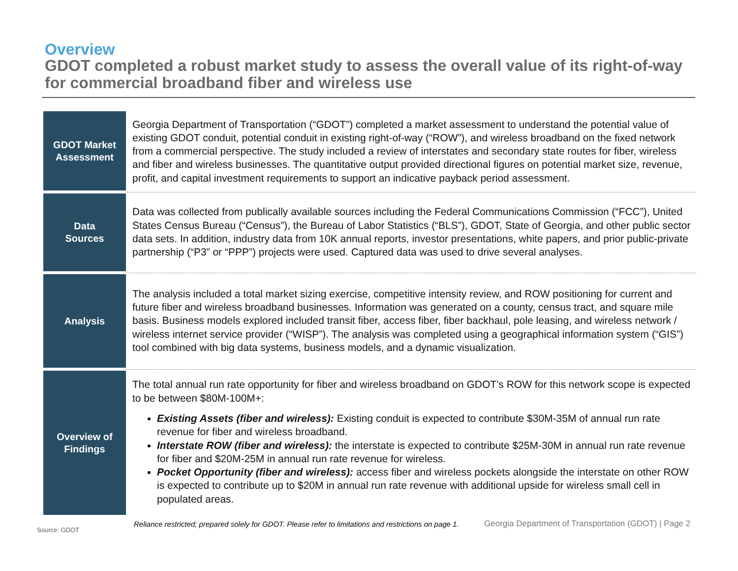Overview
GDOT completed a robust market study to assess the overall value of its right-of-way for commercial broadband fiber and wireless use
| GDOT Market Assessment | Georgia Department of Transportation (“GDOT”) completed a market assessment to understand the potential value of existing GDOT conduit, potential conduit in existing right-of-way (“ROW”), and wireless broadband on the fixed network from a commercial perspective. The study included a review of interstates and secondary state routes for fiber, wireless and fiber and wireless businesses. The quantitative output provided directional figures on potential market size, revenue, profit, and capital investment requirements to support an indicative payback period assessment. |
| Data Sources | Data was collected from publically available sources including the Federal Communications Commission (“FCC”), United States Census Bureau (“Census”), the Bureau of Labor Statistics (“BLS”), GDOT, State of Georgia, and other public sector data sets. In addition, industry data from 10K annual reports, investor presentations, white papers, and prior public-private partnership (“P3” or “PPP”) projects were used. Captured data was used to drive several analyses. |
| Analysis | The analysis included a total market sizing exercise, competitive intensity review, and ROW positioning for current and future fiber and wireless broadband businesses. Information was generated on a county, census tract, and square mile basis. Business models explored included transit fiber, access fiber, fiber backhaul, pole leasing, and wireless network / wireless internet service provider (“WISP”). The analysis was completed using a geographical information system (“GIS”) tool combined with big data systems, business models, and a dynamic visualization. |
| Overview of Findings | The total annual run rate opportunity for fiber and wireless broadband on GDOT’s ROW for this network scope is expected to be between $80M-100M+: Existing Assets (fiber and wireless): Existing conduit is expected to contribute $30M-35M of annual run rate revenue for fiber and wireless broadband. Interstate ROW (fiber and wireless): the interstate is expected to contribute $25M-30M in annual run rate revenue for fiber and $20M-25M in annual run rate revenue for wireless. Pocket Opportunity (fiber and wireless): access fiber and wireless pockets alongside the interstate on other ROW is expected to contribute up to $20M in annual run rate revenue with additional upside for wireless small cell in populated areas. |
Reliance restricted; prepared solely for GDOT. Please refer to limitations and restrictions on page 1.
Georgia Department of Transportation (GDOT) | Page 2
Source: GDOT